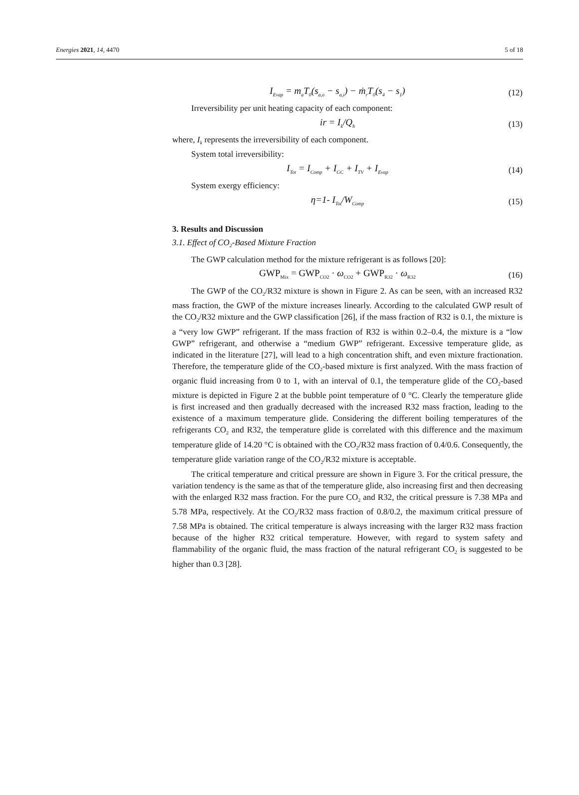Energies 2021, 14, 4470 5 of 18
I<sub>Evap</sub> = m<sub>a</sub>T<sub>0</sub>(s<sub>a,o</sub> − s<sub>a,i</sub>) − ṁ<sub>r</sub>T<sub>0</sub>(s<sub>4</sub> − s<sub>1</sub>)
(12)
Irreversibility per unit heating capacity of each component:
ir = I<sub>k</sub>/Q<sub>h</sub>
(13)
where, I<sub>k</sub> represents the irreversibility of each component.
System total irreversibility:
I<sub>Tot</sub> = I<sub>Comp</sub> + I<sub>GC</sub> + I<sub>TV</sub> + I<sub>Evap</sub>
(14)
System exergy efficiency:
η=1- I<sub>Tot</sub>/W<sub>Comp</sub>
(15)
3. Results and Discussion
3.1. Effect of CO<sub>2</sub>-Based Mixture Fraction
The GWP calculation method for the mixture refrigerant is as follows [20]:
GWP<sub>Mix</sub> = GWP<sub>CO2</sub> · ω<sub>CO2</sub> + GWP<sub>R32</sub> · ω<sub>R32</sub>
(16)
The GWP of the CO<sub>2</sub>/R32 mixture is shown in Figure 2. As can be seen, with an increased R32 mass fraction, the GWP of the mixture increases linearly. According to the calculated GWP result of the CO<sub>2</sub>/R32 mixture and the GWP classification [26], if the mass fraction of R32 is 0.1, the mixture is a “very low GWP” refrigerant. If the mass fraction of R32 is within 0.2–0.4, the mixture is a “low GWP” refrigerant, and otherwise a “medium GWP” refrigerant. Excessive temperature glide, as indicated in the literature [27], will lead to a high concentration shift, and even mixture fractionation. Therefore, the temperature glide of the CO<sub>2</sub>-based mixture is first analyzed. With the mass fraction of organic fluid increasing from 0 to 1, with an interval of 0.1, the temperature glide of the CO<sub>2</sub>-based mixture is depicted in Figure 2 at the bubble point temperature of 0 °C. Clearly the temperature glide is first increased and then gradually decreased with the increased R32 mass fraction, leading to the existence of a maximum temperature glide. Considering the different boiling temperatures of the refrigerants CO<sub>2</sub> and R32, the temperature glide is correlated with this difference and the maximum temperature glide of 14.20 °C is obtained with the CO<sub>2</sub>/R32 mass fraction of 0.4/0.6. Consequently, the temperature glide variation range of the CO<sub>2</sub>/R32 mixture is acceptable.
The critical temperature and critical pressure are shown in Figure 3. For the critical pressure, the variation tendency is the same as that of the temperature glide, also increasing first and then decreasing with the enlarged R32 mass fraction. For the pure CO<sub>2</sub> and R32, the critical pressure is 7.38 MPa and 5.78 MPa, respectively. At the CO<sub>2</sub>/R32 mass fraction of 0.8/0.2, the maximum critical pressure of 7.58 MPa is obtained. The critical temperature is always increasing with the larger R32 mass fraction because of the higher R32 critical temperature. However, with regard to system safety and flammability of the organic fluid, the mass fraction of the natural refrigerant CO<sub>2</sub> is suggested to be higher than 0.3 [28].